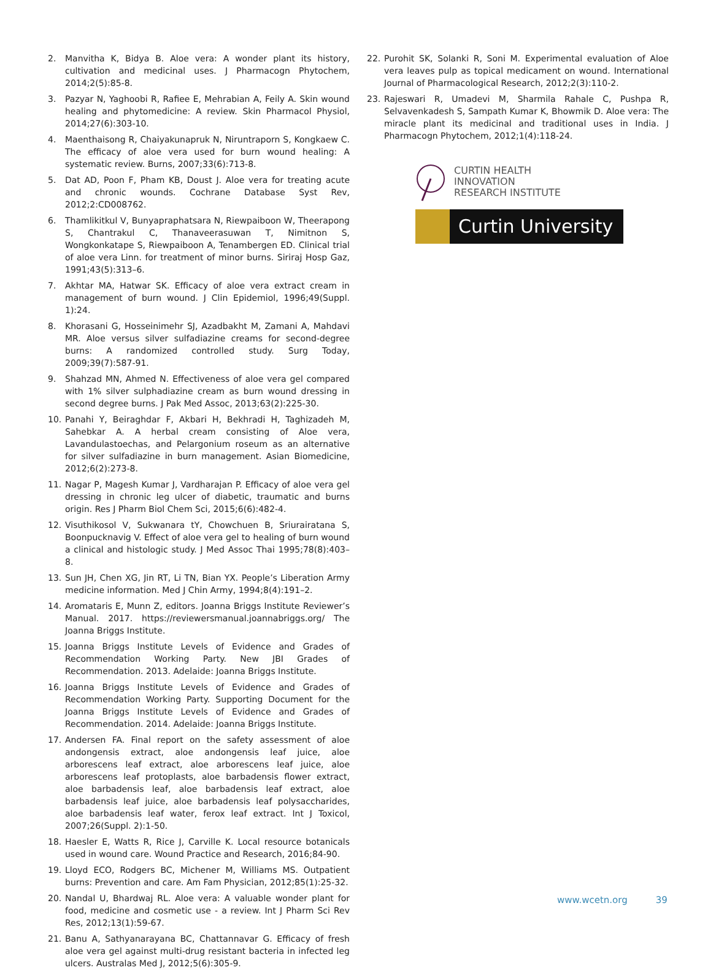2. Manvitha K, Bidya B. Aloe vera: A wonder plant its history, cultivation and medicinal uses. J Pharmacogn Phytochem, 2014;2(5):85-8.
3. Pazyar N, Yaghoobi R, Rafiee E, Mehrabian A, Feily A. Skin wound healing and phytomedicine: A review. Skin Pharmacol Physiol, 2014;27(6):303-10.
4. Maenthaisong R, Chaiyakunapruk N, Niruntraporn S, Kongkaew C. The efficacy of aloe vera used for burn wound healing: A systematic review. Burns, 2007;33(6):713-8.
5. Dat AD, Poon F, Pham KB, Doust J. Aloe vera for treating acute and chronic wounds. Cochrane Database Syst Rev, 2012;2:CD008762.
6. Thamlikitkul V, Bunyapraphatsara N, Riewpaiboon W, Theerapong S, Chantrakul C, Thanaveerasuwan T, Nimitnon S, Wongkonkatape S, Riewpaiboon A, Tenambergen ED. Clinical trial of aloe vera Linn. for treatment of minor burns. Siriraj Hosp Gaz, 1991;43(5):313–6.
7. Akhtar MA, Hatwar SK. Efficacy of aloe vera extract cream in management of burn wound. J Clin Epidemiol, 1996;49(Suppl. 1):24.
8. Khorasani G, Hosseinimehr SJ, Azadbakht M, Zamani A, Mahdavi MR. Aloe versus silver sulfadiazine creams for second-degree burns: A randomized controlled study. Surg Today, 2009;39(7):587-91.
9. Shahzad MN, Ahmed N. Effectiveness of aloe vera gel compared with 1% silver sulphadiazine cream as burn wound dressing in second degree burns. J Pak Med Assoc, 2013;63(2):225-30.
10. Panahi Y, Beiraghdar F, Akbari H, Bekhradi H, Taghizadeh M, Sahebkar A. A herbal cream consisting of Aloe vera, Lavandulastoechas, and Pelargonium roseum as an alternative for silver sulfadiazine in burn management. Asian Biomedicine, 2012;6(2):273-8.
11. Nagar P, Magesh Kumar J, Vardharajan P. Efficacy of aloe vera gel dressing in chronic leg ulcer of diabetic, traumatic and burns origin. Res J Pharm Biol Chem Sci, 2015;6(6):482-4.
12. Visuthikosol V, Sukwanara tY, Chowchuen B, Sriurairatana S, Boonpucknavig V. Effect of aloe vera gel to healing of burn wound a clinical and histologic study. J Med Assoc Thai 1995;78(8):403–8.
13. Sun JH, Chen XG, Jin RT, Li TN, Bian YX. People’s Liberation Army medicine information. Med J Chin Army, 1994;8(4):191–2.
14. Aromataris E, Munn Z, editors. Joanna Briggs Institute Reviewer’s Manual. 2017. https://reviewersmanual.joannabriggs.org/ The Joanna Briggs Institute.
15. Joanna Briggs Institute Levels of Evidence and Grades of Recommendation Working Party. New JBI Grades of Recommendation. 2013. Adelaide: Joanna Briggs Institute.
16. Joanna Briggs Institute Levels of Evidence and Grades of Recommendation Working Party. Supporting Document for the Joanna Briggs Institute Levels of Evidence and Grades of Recommendation. 2014. Adelaide: Joanna Briggs Institute.
17. Andersen FA. Final report on the safety assessment of aloe andongensis extract, aloe andongensis leaf juice, aloe arborescens leaf extract, aloe arborescens leaf juice, aloe arborescens leaf protoplasts, aloe barbadensis flower extract, aloe barbadensis leaf, aloe barbadensis leaf extract, aloe barbadensis leaf juice, aloe barbadensis leaf polysaccharides, aloe barbadensis leaf water, ferox leaf extract. Int J Toxicol, 2007;26(Suppl. 2):1-50.
18. Haesler E, Watts R, Rice J, Carville K. Local resource botanicals used in wound care. Wound Practice and Research, 2016;84-90.
19. Lloyd ECO, Rodgers BC, Michener M, Williams MS. Outpatient burns: Prevention and care. Am Fam Physician, 2012;85(1):25-32.
20. Nandal U, Bhardwaj RL. Aloe vera: A valuable wonder plant for food, medicine and cosmetic use - a review. Int J Pharm Sci Rev Res, 2012;13(1):59-67.
21. Banu A, Sathyanarayana BC, Chattannavar G. Efficacy of fresh aloe vera gel against multi-drug resistant bacteria in infected leg ulcers. Australas Med J, 2012;5(6):305-9.
22. Purohit SK, Solanki R, Soni M. Experimental evaluation of Aloe vera leaves pulp as topical medicament on wound. International Journal of Pharmacological Research, 2012;2(3):110-2.
23. Rajeswari R, Umadevi M, Sharmila Rahale C, Pushpa R, Selvavenkadesh S, Sampath Kumar K, Bhowmik D. Aloe vera: The miracle plant its medicinal and traditional uses in India. J Pharmacogn Phytochem, 2012;1(4):118-24.
CURTIN HEALTH
INNOVATION
RESEARCH INSTITUTE
Curtin University
www.wcetn.org 39